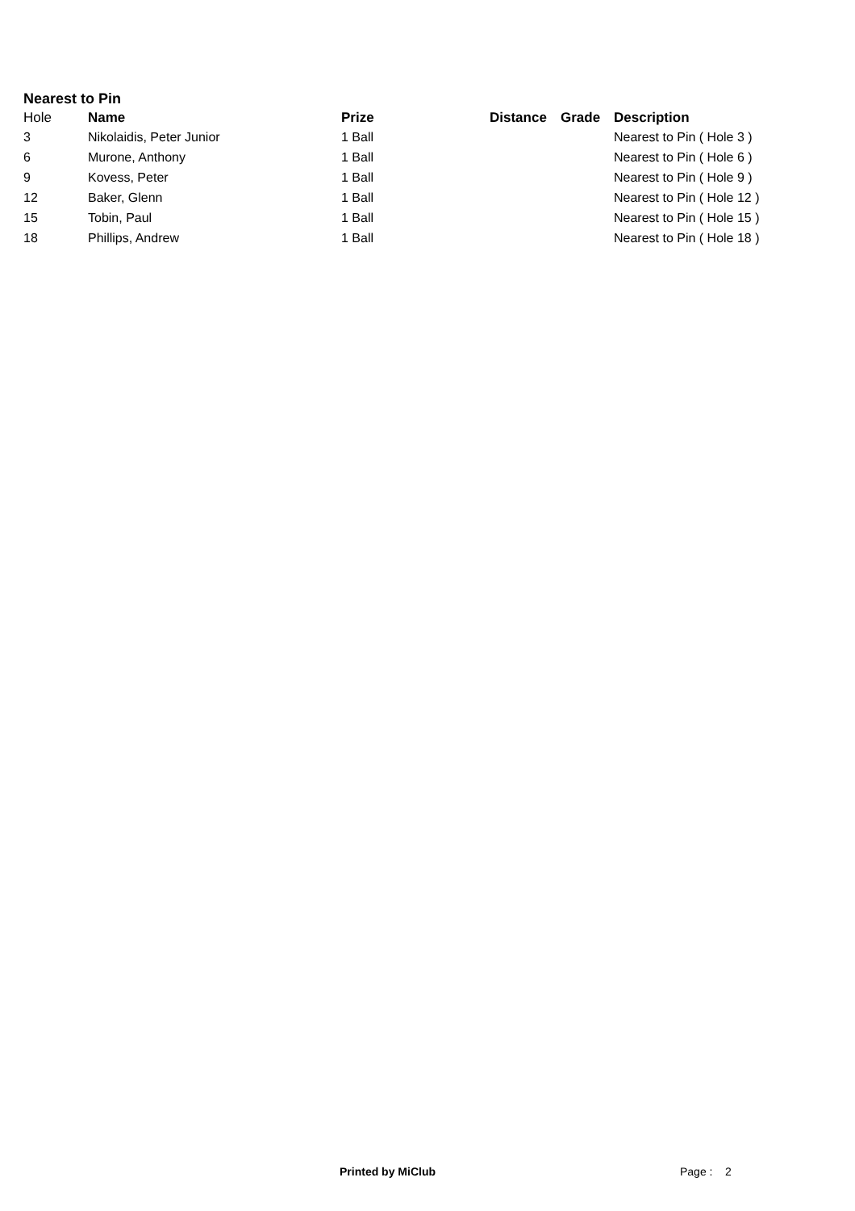Nearest to Pin
| Hole | Name | Prize | Distance | Grade | Description |
| --- | --- | --- | --- | --- | --- |
| 3 | Nikolaidis, Peter Junior | 1 Ball | | | Nearest to Pin ( Hole 3 ) |
| 6 | Murone, Anthony | 1 Ball | | | Nearest to Pin ( Hole 6 ) |
| 9 | Kovess, Peter | 1 Ball | | | Nearest to Pin ( Hole 9 ) |
| 12 | Baker, Glenn | 1 Ball | | | Nearest to Pin ( Hole 12 ) |
| 15 | Tobin, Paul | 1 Ball | | | Nearest to Pin ( Hole 15 ) |
| 18 | Phillips, Andrew | 1 Ball | | | Nearest to Pin ( Hole 18 ) |
Printed by MiClub Page : 2